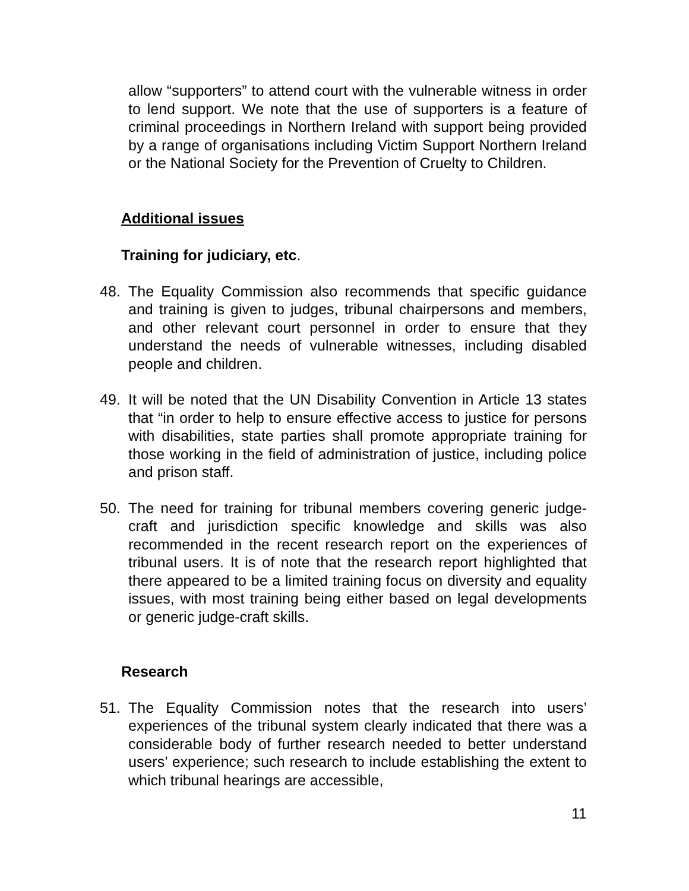allow “supporters” to attend court with the vulnerable witness in order to lend support. We note that the use of supporters is a feature of criminal proceedings in Northern Ireland with support being provided by a range of organisations including Victim Support Northern Ireland or the National Society for the Prevention of Cruelty to Children.
Additional issues
Training for judiciary, etc.
48. The Equality Commission also recommends that specific guidance and training is given to judges, tribunal chairpersons and members, and other relevant court personnel in order to ensure that they understand the needs of vulnerable witnesses, including disabled people and children.
49. It will be noted that the UN Disability Convention in Article 13 states that “in order to help to ensure effective access to justice for persons with disabilities, state parties shall promote appropriate training for those working in the field of administration of justice, including police and prison staff.
50. The need for training for tribunal members covering generic judge-craft and jurisdiction specific knowledge and skills was also recommended in the recent research report on the experiences of tribunal users. It is of note that the research report highlighted that there appeared to be a limited training focus on diversity and equality issues, with most training being either based on legal developments or generic judge-craft skills.
Research
51. The Equality Commission notes that the research into users’ experiences of the tribunal system clearly indicated that there was a considerable body of further research needed to better understand users’ experience; such research to include establishing the extent to which tribunal hearings are accessible,
11